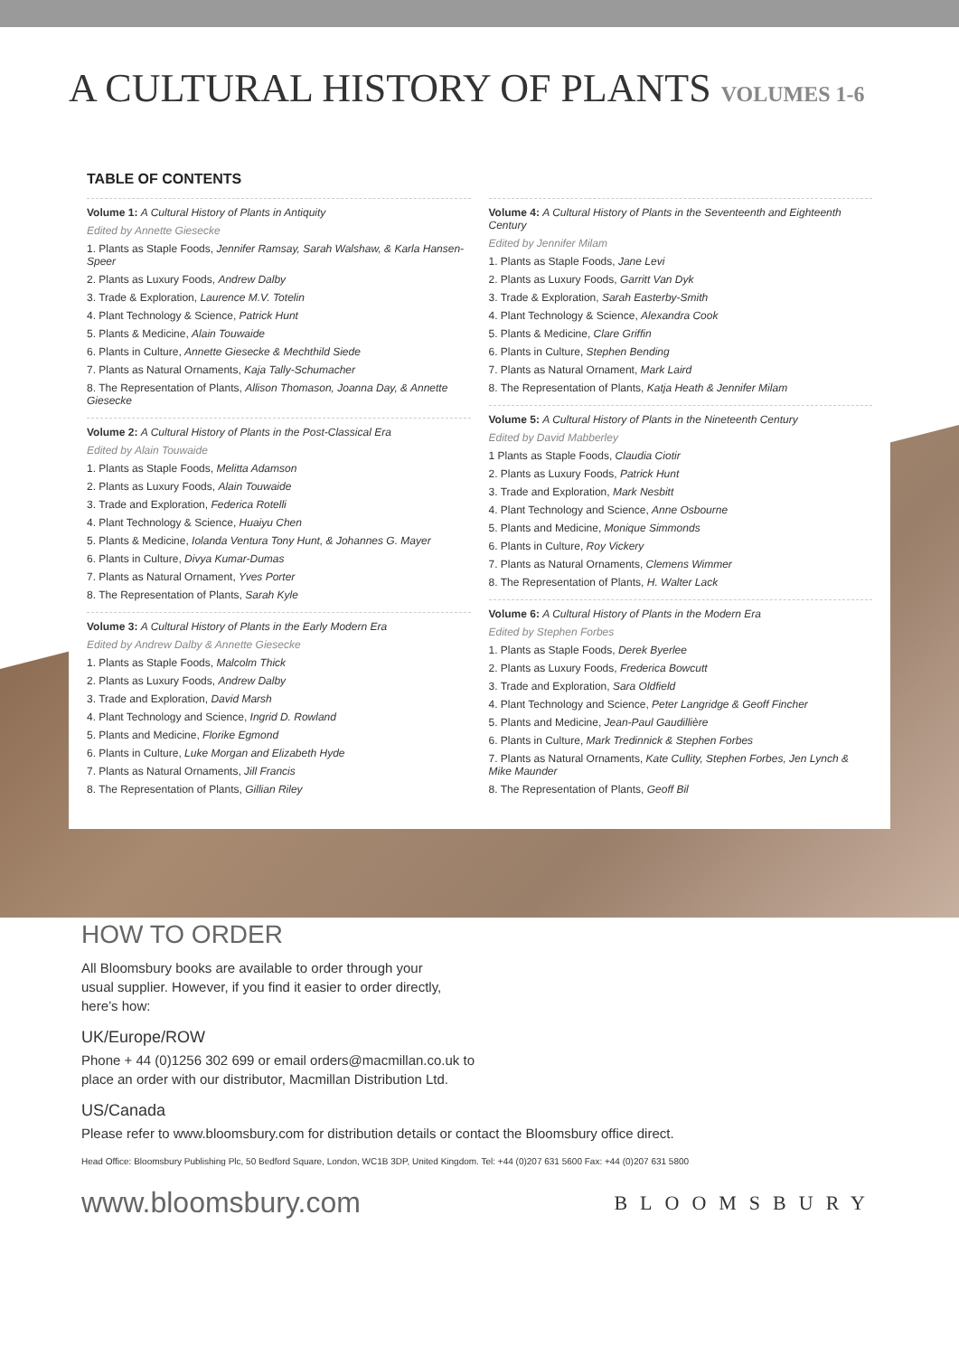A CULTURAL HISTORY OF PLANTS VOLUMES 1-6
TABLE OF CONTENTS
Volume 1: A Cultural History of Plants in Antiquity
Edited by Annette Giesecke
1. Plants as Staple Foods, Jennifer Ramsay, Sarah Walshaw, & Karla Hansen-Speer
2. Plants as Luxury Foods, Andrew Dalby
3. Trade & Exploration, Laurence M.V. Totelin
4. Plant Technology & Science, Patrick Hunt
5. Plants & Medicine, Alain Touwaide
6. Plants in Culture, Annette Giesecke & Mechthild Siede
7. Plants as Natural Ornaments, Kaja Tally-Schumacher
8. The Representation of Plants, Allison Thomason, Joanna Day, & Annette Giesecke
Volume 2: A Cultural History of Plants in the Post-Classical Era
Edited by Alain Touwaide
1. Plants as Staple Foods, Melitta Adamson
2. Plants as Luxury Foods, Alain Touwaide
3. Trade and Exploration, Federica Rotelli
4. Plant Technology & Science, Huaiyu Chen
5. Plants & Medicine, Iolanda Ventura Tony Hunt, & Johannes G. Mayer
6. Plants in Culture, Divya Kumar-Dumas
7. Plants as Natural Ornament, Yves Porter
8. The Representation of Plants, Sarah Kyle
Volume 3: A Cultural History of Plants in the Early Modern Era
Edited by Andrew Dalby & Annette Giesecke
1. Plants as Staple Foods, Malcolm Thick
2. Plants as Luxury Foods, Andrew Dalby
3. Trade and Exploration, David Marsh
4. Plant Technology and Science, Ingrid D. Rowland
5. Plants and Medicine, Florike Egmond
6. Plants in Culture, Luke Morgan and Elizabeth Hyde
7. Plants as Natural Ornaments, Jill Francis
8. The Representation of Plants, Gillian Riley
Volume 4: A Cultural History of Plants in the Seventeenth and Eighteenth Century
Edited by Jennifer Milam
1. Plants as Staple Foods, Jane Levi
2. Plants as Luxury Foods, Garritt Van Dyk
3. Trade & Exploration, Sarah Easterby-Smith
4. Plant Technology & Science, Alexandra Cook
5. Plants & Medicine, Clare Griffin
6. Plants in Culture, Stephen Bending
7. Plants as Natural Ornament, Mark Laird
8. The Representation of Plants, Katja Heath & Jennifer Milam
Volume 5: A Cultural History of Plants in the Nineteenth Century
Edited by David Mabberley
1 Plants as Staple Foods, Claudia Ciotir
2. Plants as Luxury Foods, Patrick Hunt
3. Trade and Exploration, Mark Nesbitt
4. Plant Technology and Science, Anne Osbourne
5. Plants and Medicine, Monique Simmonds
6. Plants in Culture, Roy Vickery
7. Plants as Natural Ornaments, Clemens Wimmer
8. The Representation of Plants, H. Walter Lack
Volume 6: A Cultural History of Plants in the Modern Era
Edited by Stephen Forbes
1. Plants as Staple Foods, Derek Byerlee
2. Plants as Luxury Foods, Frederica Bowcutt
3. Trade and Exploration, Sara Oldfield
4. Plant Technology and Science, Peter Langridge & Geoff Fincher
5. Plants and Medicine, Jean-Paul Gaudillière
6. Plants in Culture, Mark Tredinnick & Stephen Forbes
7. Plants as Natural Ornaments, Kate Cullity, Stephen Forbes, Jen Lynch & Mike Maunder
8. The Representation of Plants, Geoff Bil
HOW TO ORDER
All Bloomsbury books are available to order through your
usual supplier. However, if you find it easier to order directly,
here’s how:
UK/Europe/ROW
Phone + 44 (0)1256 302 699 or email orders@macmillan.co.uk to
place an order with our distributor, Macmillan Distribution Ltd.
US/Canada
Please refer to www.bloomsbury.com for distribution details or contact the Bloomsbury office direct.
Head Office: Bloomsbury Publishing Plc, 50 Bedford Square, London, WC1B 3DP, United Kingdom. Tel: +44 (0)207 631 5600 Fax: +44 (0)207 631 5800
www.bloomsbury.com BLOOMSBURY